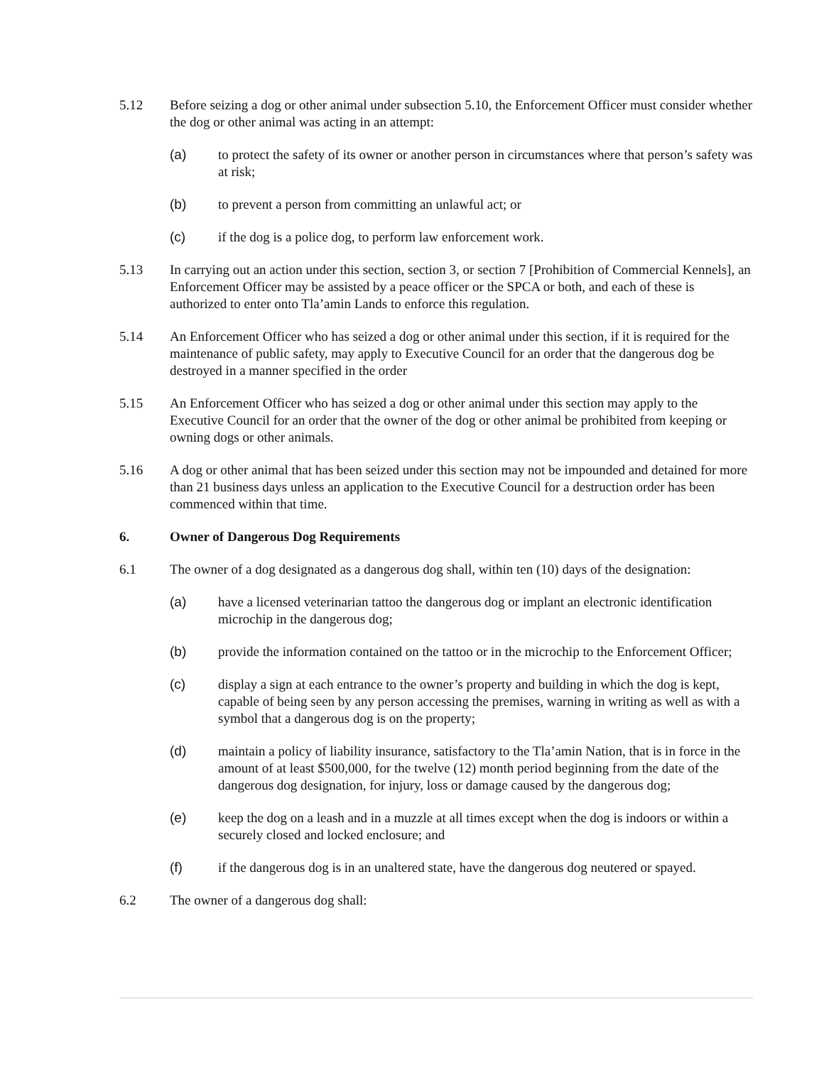5.12 Before seizing a dog or other animal under subsection 5.10, the Enforcement Officer must consider whether the dog or other animal was acting in an attempt:
(a) to protect the safety of its owner or another person in circumstances where that person’s safety was at risk;
(b) to prevent a person from committing an unlawful act; or
(c) if the dog is a police dog, to perform law enforcement work.
5.13 In carrying out an action under this section, section 3, or section 7 [Prohibition of Commercial Kennels], an Enforcement Officer may be assisted by a peace officer or the SPCA or both, and each of these is authorized to enter onto Tla’amin Lands to enforce this regulation.
5.14 An Enforcement Officer who has seized a dog or other animal under this section, if it is required for the maintenance of public safety, may apply to Executive Council for an order that the dangerous dog be destroyed in a manner specified in the order
5.15 An Enforcement Officer who has seized a dog or other animal under this section may apply to the Executive Council for an order that the owner of the dog or other animal be prohibited from keeping or owning dogs or other animals.
5.16 A dog or other animal that has been seized under this section may not be impounded and detained for more than 21 business days unless an application to the Executive Council for a destruction order has been commenced within that time.
6. Owner of Dangerous Dog Requirements
6.1 The owner of a dog designated as a dangerous dog shall, within ten (10) days of the designation:
(a) have a licensed veterinarian tattoo the dangerous dog or implant an electronic identification microchip in the dangerous dog;
(b) provide the information contained on the tattoo or in the microchip to the Enforcement Officer;
(c) display a sign at each entrance to the owner’s property and building in which the dog is kept, capable of being seen by any person accessing the premises, warning in writing as well as with a symbol that a dangerous dog is on the property;
(d) maintain a policy of liability insurance, satisfactory to the Tla’amin Nation, that is in force in the amount of at least $500,000, for the twelve (12) month period beginning from the date of the dangerous dog designation, for injury, loss or damage caused by the dangerous dog;
(e) keep the dog on a leash and in a muzzle at all times except when the dog is indoors or within a securely closed and locked enclosure; and
(f) if the dangerous dog is in an unaltered state, have the dangerous dog neutered or spayed.
6.2 The owner of a dangerous dog shall: